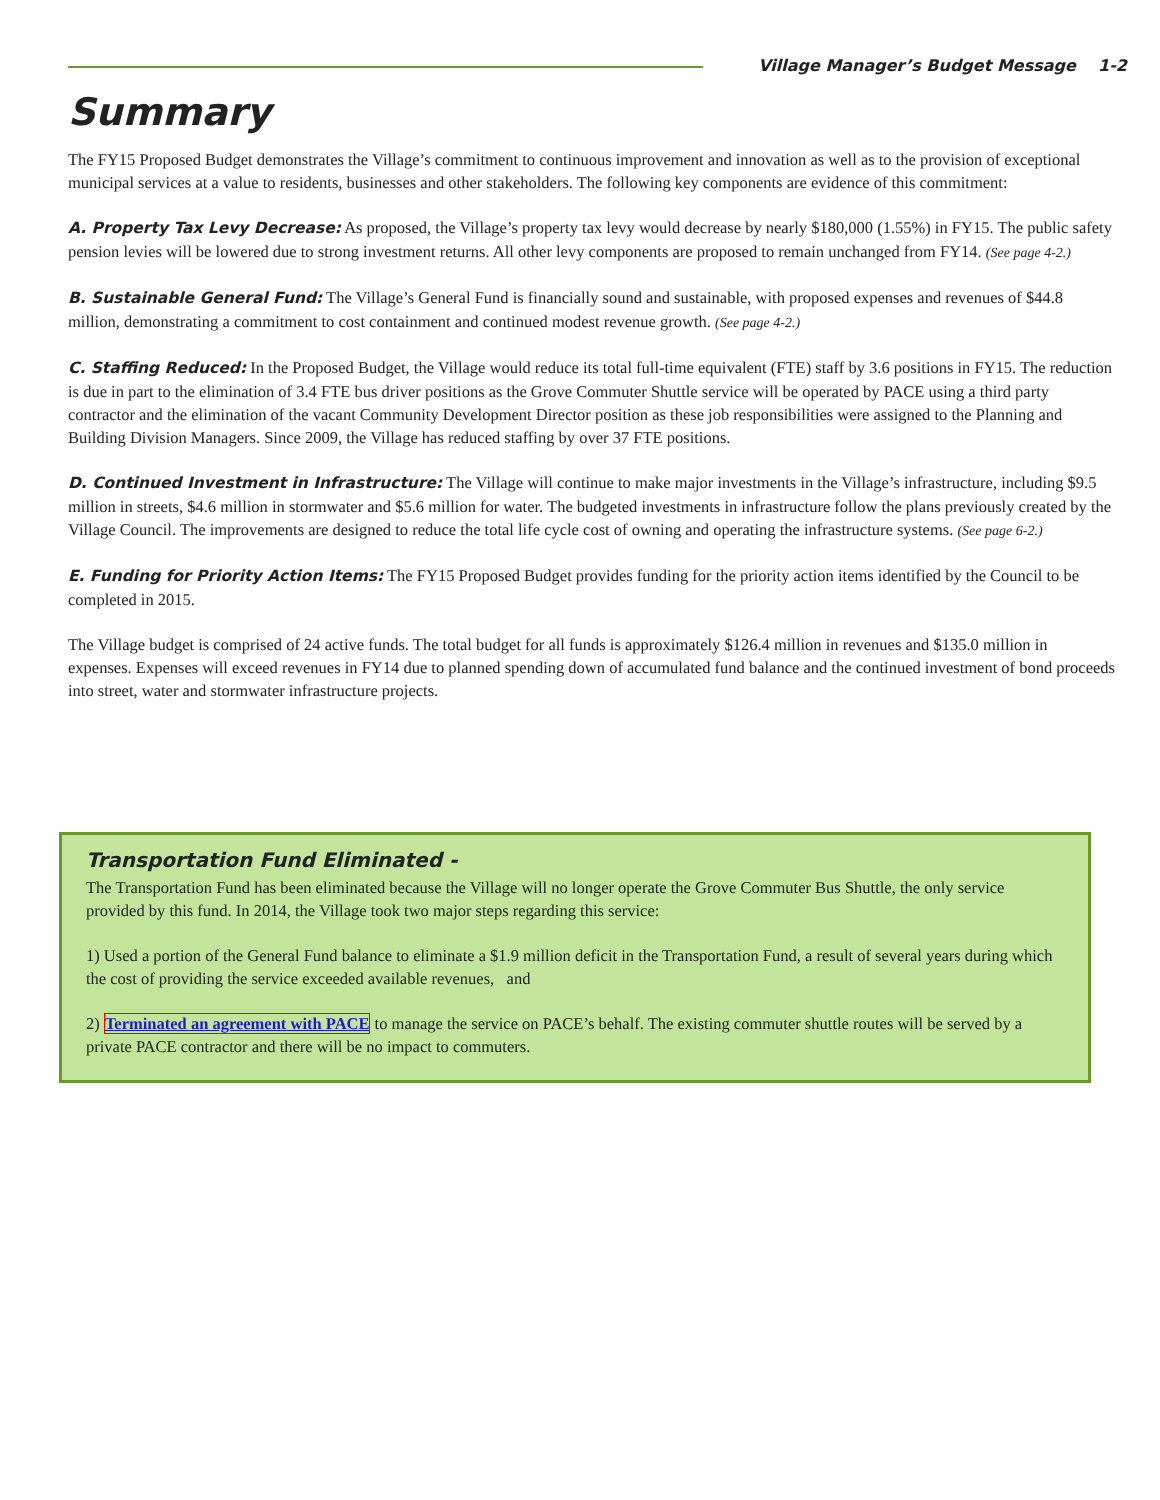Village Manager’s Budget Message 1-2
Summary
The FY15 Proposed Budget demonstrates the Village’s commitment to continuous improvement and innovation as well as to the provision of exceptional municipal services at a value to residents, businesses and other stakeholders. The following key components are evidence of this commitment:
A. Property Tax Levy Decrease: As proposed, the Village’s property tax levy would decrease by nearly $180,000 (1.55%) in FY15. The public safety pension levies will be lowered due to strong investment returns. All other levy components are proposed to remain unchanged from FY14. (See page 4-2.)
B. Sustainable General Fund: The Village’s General Fund is financially sound and sustainable, with proposed expenses and revenues of $44.8 million, demonstrating a commitment to cost containment and continued modest revenue growth. (See page 4-2.)
C. Staffing Reduced: In the Proposed Budget, the Village would reduce its total full-time equivalent (FTE) staff by 3.6 positions in FY15. The reduction is due in part to the elimination of 3.4 FTE bus driver positions as the Grove Commuter Shuttle service will be operated by PACE using a third party contractor and the elimination of the vacant Community Development Director position as these job responsibilities were assigned to the Planning and Building Division Managers. Since 2009, the Village has reduced staffing by over 37 FTE positions.
D. Continued Investment in Infrastructure: The Village will continue to make major investments in the Village’s infrastructure, including $9.5 million in streets, $4.6 million in stormwater and $5.6 million for water. The budgeted investments in infrastructure follow the plans previously created by the Village Council. The improvements are designed to reduce the total life cycle cost of owning and operating the infrastructure systems. (See page 6-2.)
E. Funding for Priority Action Items: The FY15 Proposed Budget provides funding for the priority action items identified by the Council to be completed in 2015.
The Village budget is comprised of 24 active funds. The total budget for all funds is approximately $126.4 million in revenues and $135.0 million in expenses. Expenses will exceed revenues in FY14 due to planned spending down of accumulated fund balance and the continued investment of bond proceeds into street, water and stormwater infrastructure projects.
Transportation Fund Eliminated -
The Transportation Fund has been eliminated because the Village will no longer operate the Grove Commuter Bus Shuttle, the only service provided by this fund. In 2014, the Village took two major steps regarding this service:
1) Used a portion of the General Fund balance to eliminate a $1.9 million deficit in the Transportation Fund, a result of several years during which the cost of providing the service exceeded available revenues, and
2) Terminated an agreement with PACE to manage the service on PACE’s behalf. The existing commuter shuttle routes will be served by a private PACE contractor and there will be no impact to commuters.